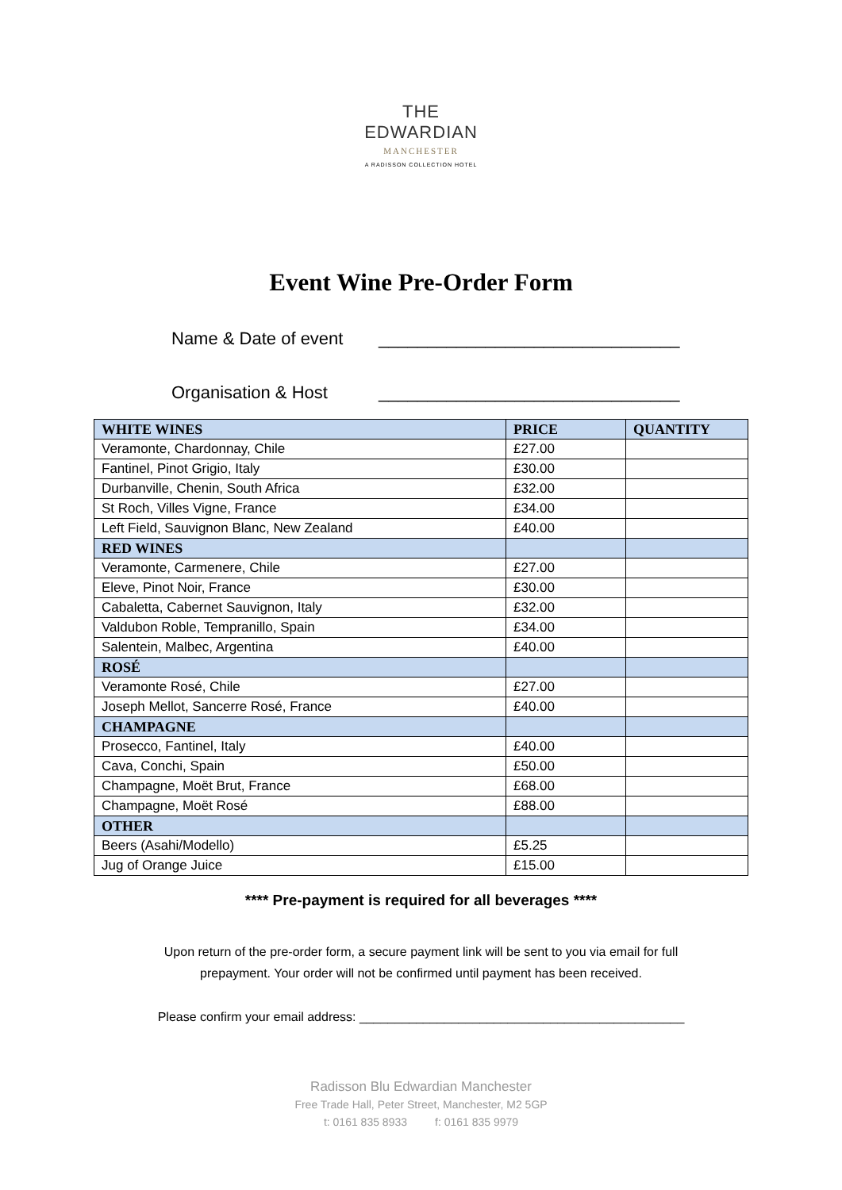THE
EDWARDIAN
MANCHESTER
A RADISSON COLLECTION HOTEL
Event Wine Pre-Order Form
Name & Date of event _______________________________
Organisation & Host _______________________________
| WHITE WINES | PRICE | QUANTITY |
| --- | --- | --- |
| Veramonte, Chardonnay, Chile | £27.00 | |
| Fantinel, Pinot Grigio, Italy | £30.00 | |
| Durbanville, Chenin, South Africa | £32.00 | |
| St Roch, Villes Vigne, France | £34.00 | |
| Left Field, Sauvignon Blanc, New Zealand | £40.00 | |
| RED WINES | | |
| Veramonte, Carmenere, Chile | £27.00 | |
| Eleve, Pinot Noir, France | £30.00 | |
| Cabaletta, Cabernet Sauvignon, Italy | £32.00 | |
| Valdubon Roble, Tempranillo, Spain | £34.00 | |
| Salentein, Malbec, Argentina | £40.00 | |
| ROSÉ | | |
| Veramonte Rosé, Chile | £27.00 | |
| Joseph Mellot, Sancerre Rosé, France | £40.00 | |
| CHAMPAGNE | | |
| Prosecco, Fantinel, Italy | £40.00 | |
| Cava, Conchi, Spain | £50.00 | |
| Champagne, Moët Brut, France | £68.00 | |
| Champagne, Moët Rosé | £88.00 | |
| OTHER | | |
| Beers (Asahi/Modello) | £5.25 | |
| Jug of Orange Juice | £15.00 | |
**** Pre-payment is required for all beverages ****
Upon return of the pre-order form, a secure payment link will be sent to you via email for full
prepayment. Your order will not be confirmed until payment has been received.
Please confirm your email address: ______________________________________________
Radisson Blu Edwardian Manchester
Free Trade Hall, Peter Street, Manchester, M2 5GP
t: 0161 835 8933 f: 0161 835 9979